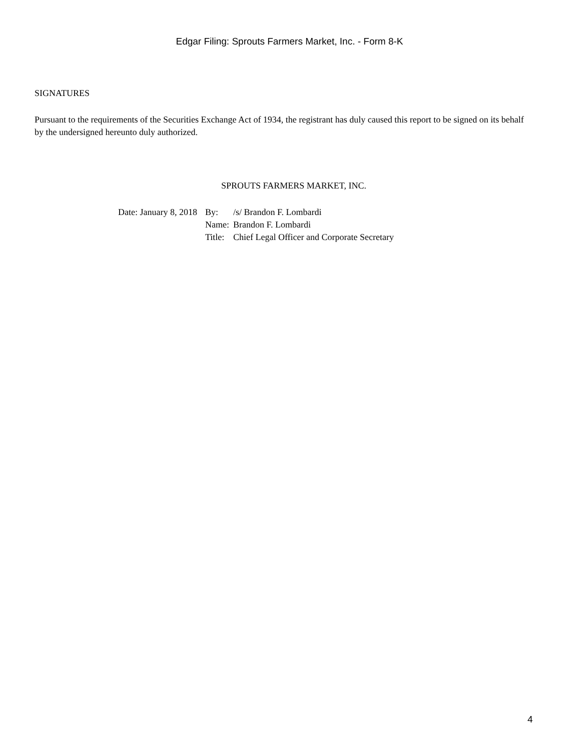Edgar Filing: Sprouts Farmers Market, Inc. - Form 8-K
SIGNATURES
Pursuant to the requirements of the Securities Exchange Act of 1934, the registrant has duly caused this report to be signed on its behalf by the undersigned hereunto duly authorized.
SPROUTS FARMERS MARKET, INC.
| Date: January 8, 2018 | By: | /s/ Brandon F. Lombardi |
| | Name: | Brandon F. Lombardi |
| | Title: | Chief Legal Officer and Corporate Secretary |
4